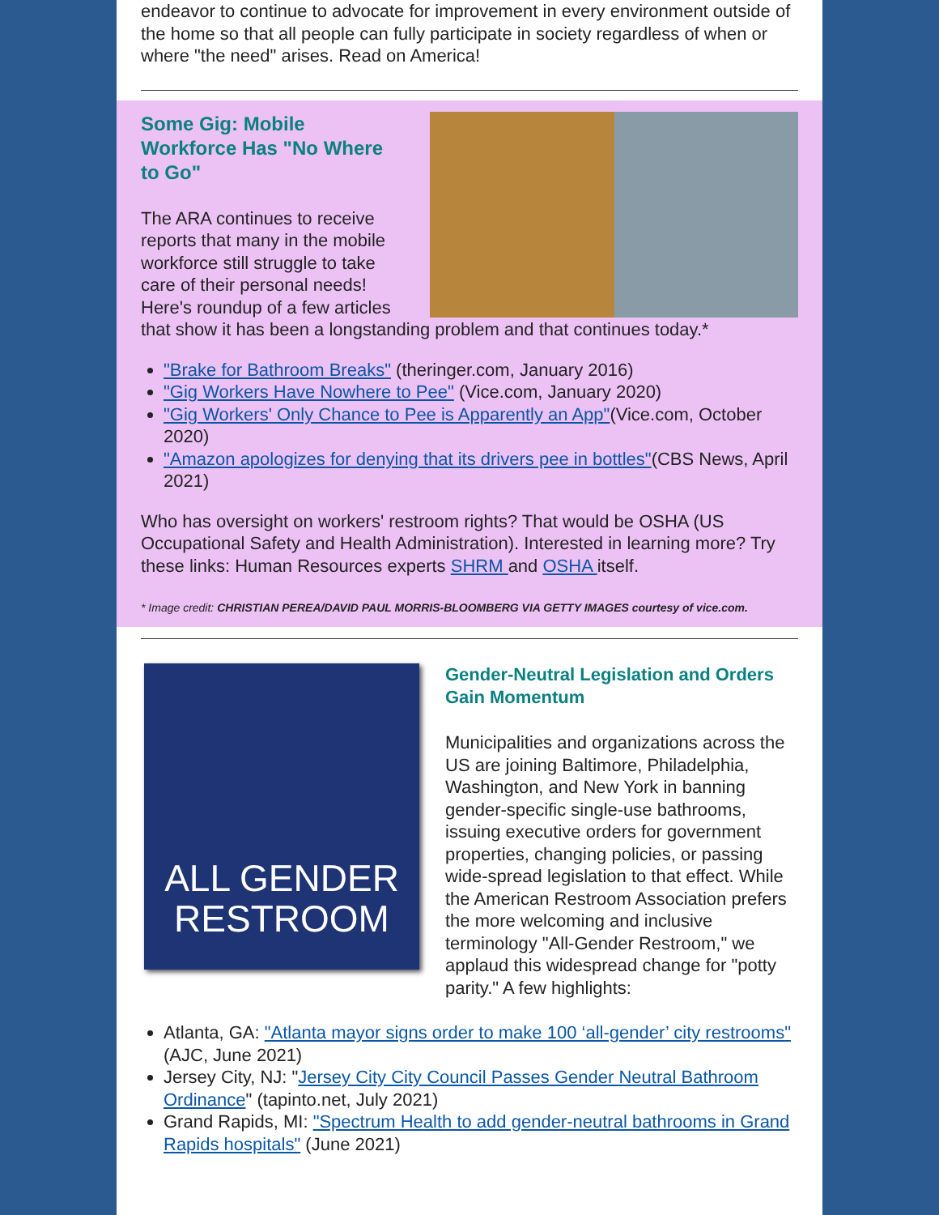endeavor to continue to advocate for improvement in every environment outside of the home so that all people can fully participate in society regardless of when or where "the need" arises. Read on America!
Some Gig: Mobile Workforce Has "No Where to Go"
The ARA continues to receive reports that many in the mobile workforce still struggle to take care of their personal needs! Here's roundup of a few articles that show it has been a longstanding problem and that continues today.*
"Brake for Bathroom Breaks" (theringer.com, January 2016)
"Gig Workers Have Nowhere to Pee" (Vice.com, January 2020)
"Gig Workers' Only Chance to Pee is Apparently an App"(Vice.com, October 2020)
"Amazon apologizes for denying that its drivers pee in bottles"(CBS News, April 2021)
Who has oversight on workers' restroom rights? That would be OSHA (US Occupational Safety and Health Administration). Interested in learning more? Try these links: Human Resources experts SHRM and OSHA itself.
* Image credit: CHRISTIAN PEREA/DAVID PAUL MORRIS-BLOOMBERG VIA GETTY IMAGES courtesy of vice.com.
ALL GENDER
RESTROOM
Gender-Neutral Legislation and Orders Gain Momentum
Municipalities and organizations across the US are joining Baltimore, Philadelphia, Washington, and New York in banning gender-specific single-use bathrooms, issuing executive orders for government properties, changing policies, or passing wide-spread legislation to that effect. While the American Restroom Association prefers the more welcoming and inclusive terminology "All-Gender Restroom," we applaud this widespread change for "potty parity." A few highlights:
Atlanta, GA: "Atlanta mayor signs order to make 100 ‘all-gender’ city restrooms" (AJC, June 2021)
Jersey City, NJ: "Jersey City City Council Passes Gender Neutral Bathroom Ordinance" (tapinto.net, July 2021)
Grand Rapids, MI: "Spectrum Health to add gender-neutral bathrooms in Grand Rapids hospitals" (June 2021)